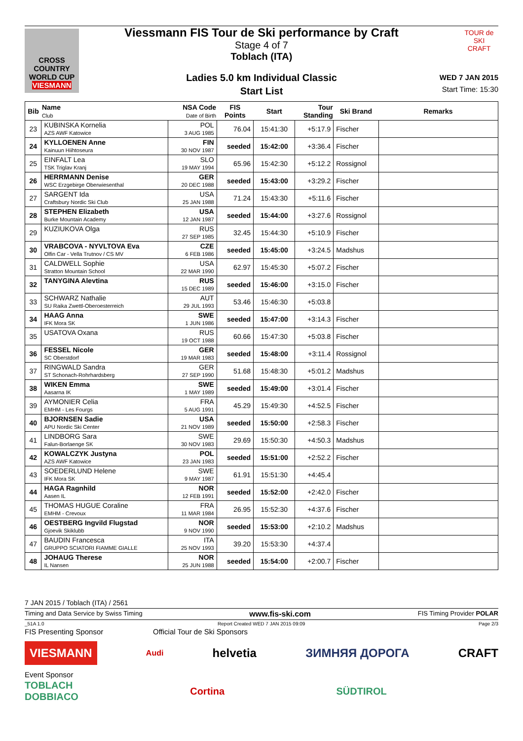CROSS COUNTRY WORLD CUP
VIESMANN
TOUR de SKI
CRAFT
Viessmann FIS Tour de Ski performance by Craft
Stage 4 of 7
Toblach (ITA)
Ladies 5.0 km Individual Classic
Start List
WED 7 JAN 2015
Start Time: 15:30
| Bib | Name Club | NSA Code Date of Birth | FIS Points | Start | Tour Standing | Ski Brand | Remarks |
| --- | --- | --- | --- | --- | --- | --- | --- |
| 23 | KUBINSKA Kornelia AZS AWF Katowice | POL 3 AUG 1985 | 76.04 | 15:41:30 | +5:17.9 | Fischer | |
| 24 | KYLLOENEN Anne Kainuun Hiihtoseura | FIN 30 NOV 1987 | seeded | 15:42:00 | +3:36.4 | Fischer | |
| 25 | EINFALT Lea TSK Triglav Kranj | SLO 19 MAY 1994 | 65.96 | 15:42:30 | +5:12.2 | Rossignol | |
| 26 | HERRMANN Denise WSC Erzgebirge Oberwiesenthal | GER 20 DEC 1988 | seeded | 15:43:00 | +3:29.2 | Fischer | |
| 27 | SARGENT Ida Craftsbury Nordic Ski Club | USA 25 JAN 1988 | 71.24 | 15:43:30 | +5:11.6 | Fischer | |
| 28 | STEPHEN Elizabeth Burke Mountain Academy | USA 12 JAN 1987 | seeded | 15:44:00 | +3:27.6 | Rossignol | |
| 29 | KUZIUKOVA Olga | RUS 27 SEP 1985 | 32.45 | 15:44:30 | +5:10.9 | Fischer | |
| 30 | VRABCOVA - NYVLTOVA Eva Olfin Car - Vella Trutnov / CS MV | CZE 6 FEB 1986 | seeded | 15:45:00 | +3:24.5 | Madshus | |
| 31 | CALDWELL Sophie Stratton Mountain School | USA 22 MAR 1990 | 62.97 | 15:45:30 | +5:07.2 | Fischer | |
| 32 | TANYGINA Alevtina | RUS 15 DEC 1989 | seeded | 15:46:00 | +3:15.0 | Fischer | |
| 33 | SCHWARZ Nathalie SU Raika Zwettl-Oberoesterreich | AUT 29 JUL 1993 | 53.46 | 15:46:30 | +5:03.8 | | |
| 34 | HAAG Anna IFK Mora SK | SWE 1 JUN 1986 | seeded | 15:47:00 | +3:14.3 | Fischer | |
| 35 | USATOVA Oxana | RUS 19 OCT 1988 | 60.66 | 15:47:30 | +5:03.8 | Fischer | |
| 36 | FESSEL Nicole SC Oberstdorf | GER 19 MAR 1983 | seeded | 15:48:00 | +3:11.4 | Rossignol | |
| 37 | RINGWALD Sandra ST Schonach-Rohrhardsberg | GER 27 SEP 1990 | 51.68 | 15:48:30 | +5:01.2 | Madshus | |
| 38 | WIKEN Emma Aasarna IK | SWE 1 MAY 1989 | seeded | 15:49:00 | +3:01.4 | Fischer | |
| 39 | AYMONIER Celia EMHM - Les Fourgs | FRA 5 AUG 1991 | 45.29 | 15:49:30 | +4:52.5 | Fischer | |
| 40 | BJORNSEN Sadie APU Nordic Ski Center | USA 21 NOV 1989 | seeded | 15:50:00 | +2:58.3 | Fischer | |
| 41 | LINDBORG Sara Falun-Borlaenge SK | SWE 30 NOV 1983 | 29.69 | 15:50:30 | +4:50.3 | Madshus | |
| 42 | KOWALCZYK Justyna AZS AWF Katowice | POL 23 JAN 1983 | seeded | 15:51:00 | +2:52.2 | Fischer | |
| 43 | SOEDERLUND Helene IFK Mora SK | SWE 9 MAY 1987 | 61.91 | 15:51:30 | +4:45.4 | | |
| 44 | HAGA Ragnhild Aasen IL | NOR 12 FEB 1991 | seeded | 15:52:00 | +2:42.0 | Fischer | |
| 45 | THOMAS HUGUE Coraline EMHM - Crevoux | FRA 11 MAR 1984 | 26.95 | 15:52:30 | +4:37.6 | Fischer | |
| 46 | OESTBERG Ingvild Flugstad Gjoevik Skiklubb | NOR 9 NOV 1990 | seeded | 15:53:00 | +2:10.2 | Madshus | |
| 47 | BAUDIN Francesca GRUPPO SCIATORI FIAMME GIALLE | ITA 25 NOV 1993 | 39.20 | 15:53:30 | +4:37.4 | | |
| 48 | JOHAUG Therese IL Nansen | NOR 25 JUN 1988 | seeded | 15:54:00 | +2:00.7 | Fischer | |
7 JAN 2015 / Toblach (ITA) / 2561
Timing and Data Service by Swiss Timing www.fis-ski.com FIS Timing Provider POLAR
_51A 1.0 Report Created WED 7 JAN 2015 09:09 Page 2/3
FIS Presenting Sponsor Official Tour de Ski Sponsors
VIESMANN Audi helvetia ЗИМНЯЯ ДОРОГА CRAFT
Event Sponsor
TOBLACH
DOBBIACO Cortina SÜDTIROL